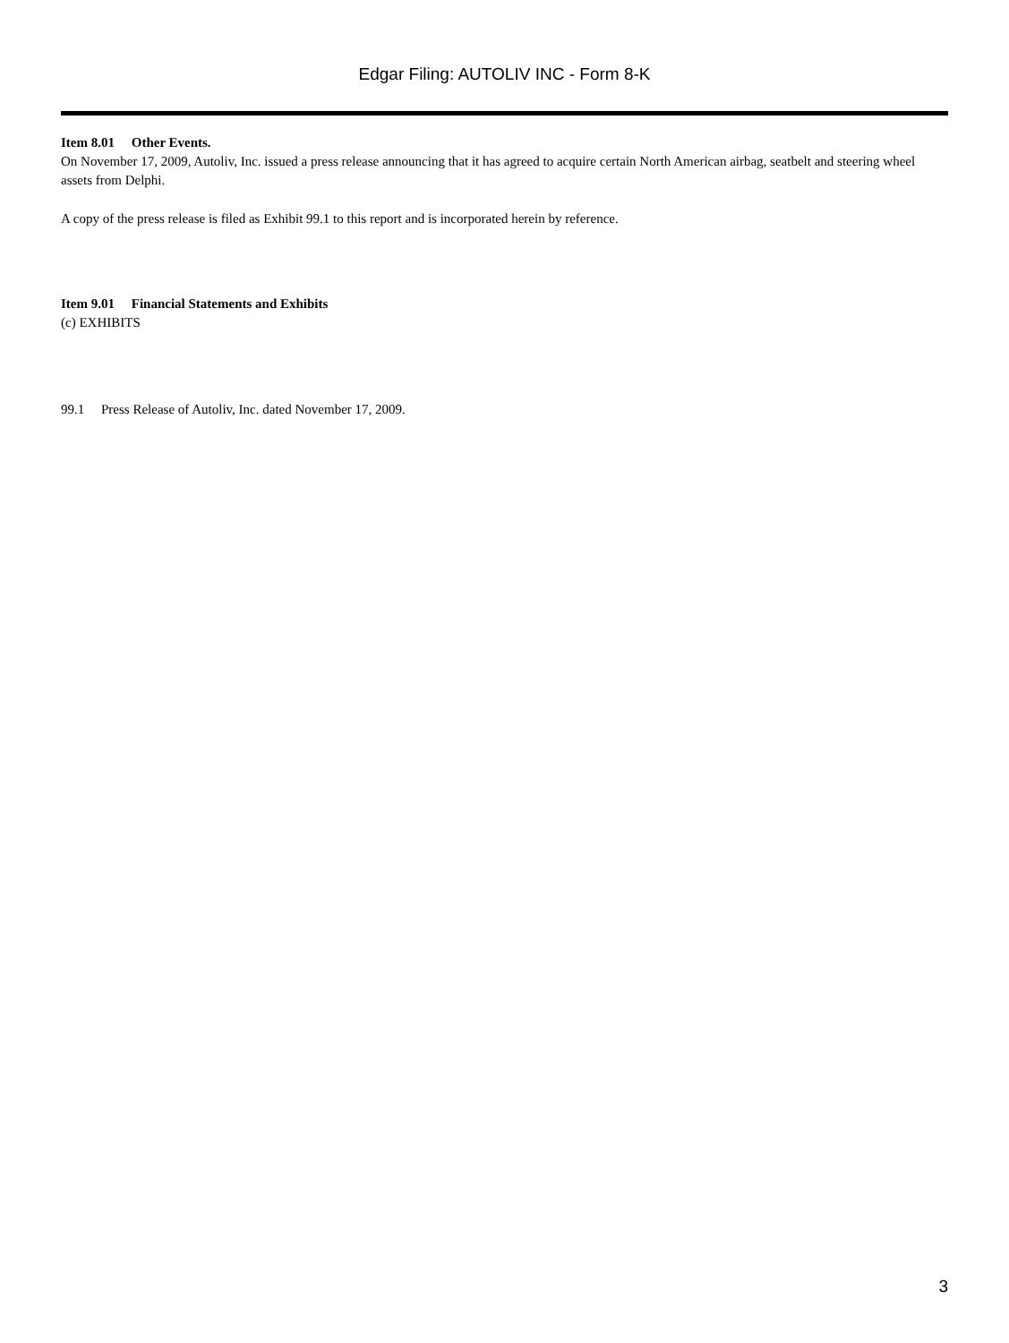Edgar Filing: AUTOLIV INC - Form 8-K
Item 8.01 Other Events.
On November 17, 2009, Autoliv, Inc. issued a press release announcing that it has agreed to acquire certain North American airbag, seatbelt and steering wheel assets from Delphi.
A copy of the press release is filed as Exhibit 99.1 to this report and is incorporated herein by reference.
Item 9.01 Financial Statements and Exhibits
(c) EXHIBITS
99.1 Press Release of Autoliv, Inc. dated November 17, 2009.
3